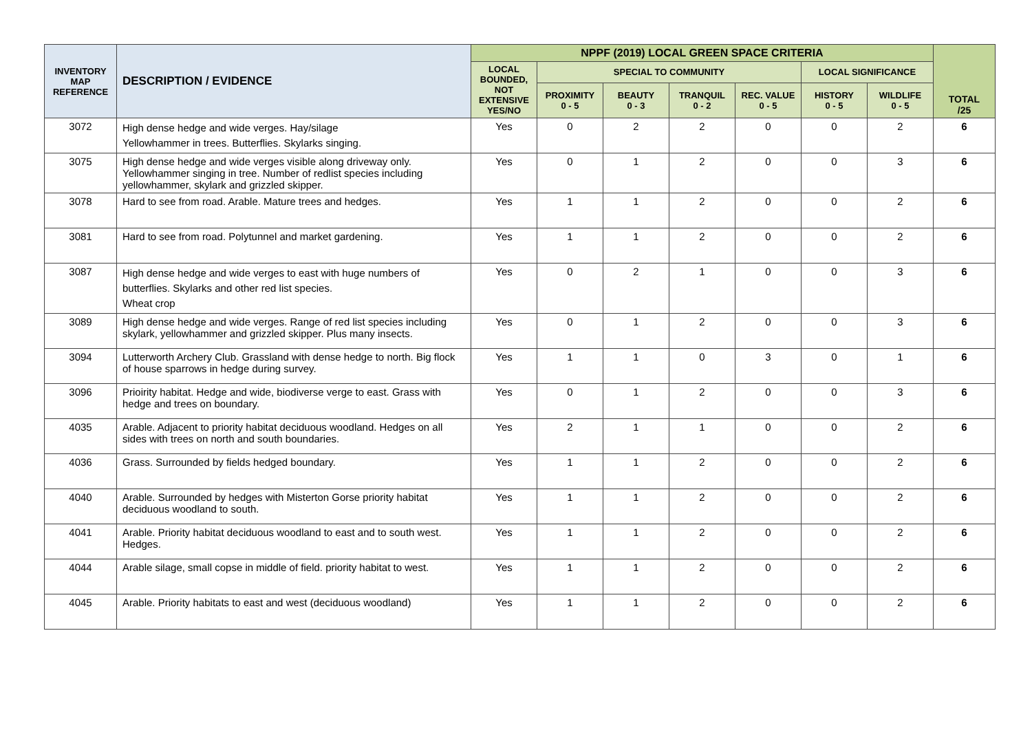| INVENTORY MAP REFERENCE | DESCRIPTION / EVIDENCE | NPPF (2019) LOCAL GREEN SPACE CRITERIA | | | | | | | TOTAL /25 |
| --- | --- | --- | --- | --- | --- | --- | --- | --- | --- |
| | | LOCAL BOUNDED, NOT EXTENSIVE YES/NO | SPECIAL TO COMMUNITY | | | | LOCAL SIGNIFICANCE | | |
| | | | PROXIMITY 0 - 5 | BEAUTY 0 - 3 | TRANQUIL 0 - 2 | REC. VALUE 0 - 5 | HISTORY 0 - 5 | WILDLIFE 0 - 5 | |
| 3072 | High dense hedge and wide verges. Hay/silage Yellowhammer in trees. Butterflies. Skylarks singing. | Yes | 0 | 2 | 2 | 0 | 0 | 2 | 6 |
| 3075 | High dense hedge and wide verges visible along driveway only. Yellowhammer singing in tree. Number of redlist species including yellowhammer, skylark and grizzled skipper. | Yes | 0 | 1 | 2 | 0 | 0 | 3 | 6 |
| 3078 | Hard to see from road. Arable. Mature trees and hedges. | Yes | 1 | 1 | 2 | 0 | 0 | 2 | 6 |
| 3081 | Hard to see from road. Polytunnel and market gardening. | Yes | 1 | 1 | 2 | 0 | 0 | 2 | 6 |
| 3087 | High dense hedge and wide verges to east with huge numbers of butterflies. Skylarks and other red list species. Wheat crop | Yes | 0 | 2 | 1 | 0 | 0 | 3 | 6 |
| 3089 | High dense hedge and wide verges. Range of red list species including skylark, yellowhammer and grizzled skipper. Plus many insects. | Yes | 0 | 1 | 2 | 0 | 0 | 3 | 6 |
| 3094 | Lutterworth Archery Club. Grassland with dense hedge to north. Big flock of house sparrows in hedge during survey. | Yes | 1 | 1 | 0 | 3 | 0 | 1 | 6 |
| 3096 | Prioirity habitat. Hedge and wide, biodiverse verge to east. Grass with hedge and trees on boundary. | Yes | 0 | 1 | 2 | 0 | 0 | 3 | 6 |
| 4035 | Arable. Adjacent to priority habitat deciduous woodland. Hedges on all sides with trees on north and south boundaries. | Yes | 2 | 1 | 1 | 0 | 0 | 2 | 6 |
| 4036 | Grass. Surrounded by fields hedged boundary. | Yes | 1 | 1 | 2 | 0 | 0 | 2 | 6 |
| 4040 | Arable. Surrounded by hedges with Misterton Gorse priority habitat deciduous woodland to south. | Yes | 1 | 1 | 2 | 0 | 0 | 2 | 6 |
| 4041 | Arable. Priority habitat deciduous woodland to east and to south west. Hedges. | Yes | 1 | 1 | 2 | 0 | 0 | 2 | 6 |
| 4044 | Arable silage, small copse in middle of field. priority habitat to west. | Yes | 1 | 1 | 2 | 0 | 0 | 2 | 6 |
| 4045 | Arable. Priority habitats to east and west (deciduous woodland) | Yes | 1 | 1 | 2 | 0 | 0 | 2 | 6 |